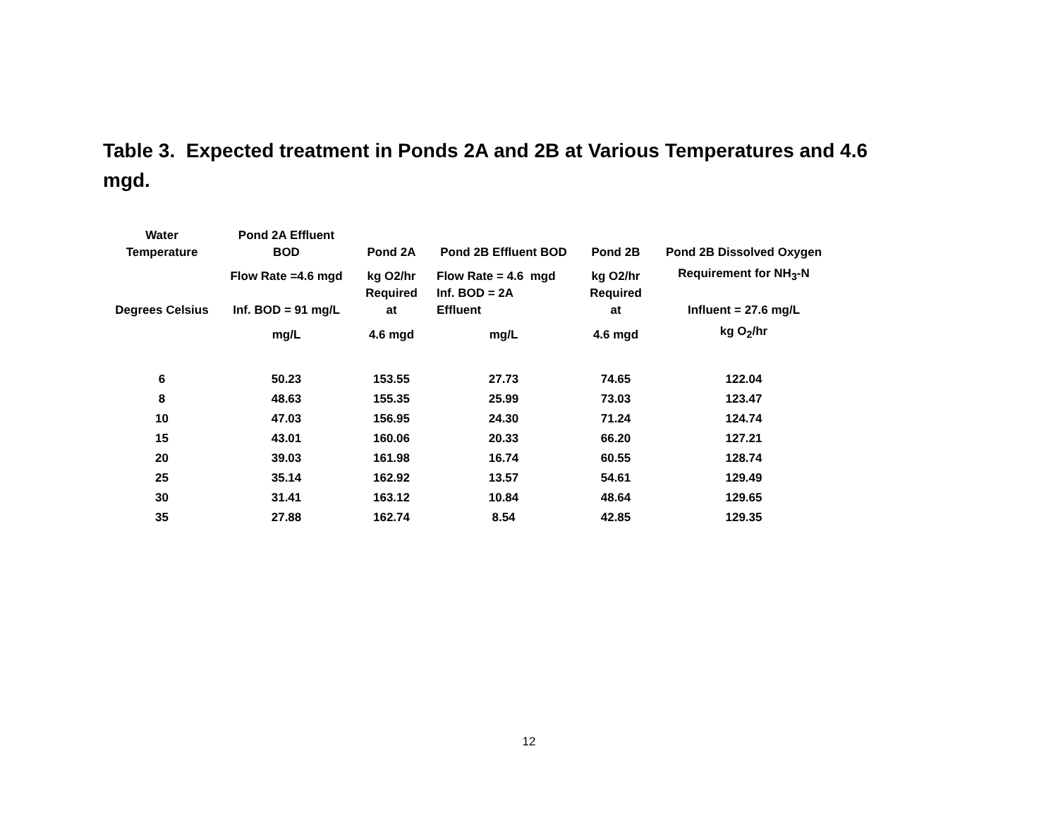Table 3. Expected treatment in Ponds 2A and 2B at Various Temperatures and 4.6 mgd.
| Water Temperature | Pond 2A Effluent BOD | Pond 2A | Pond 2B Effluent BOD | Pond 2B | Pond 2B Dissolved Oxygen |
| --- | --- | --- | --- | --- | --- |
| Degrees Celsius | Flow Rate =4.6 mgd Inf. BOD = 91 mg/L | kg O2/hr Required at | Flow Rate = 4.6 mgd Inf. BOD = 2A Effluent | kg O2/hr Required at | Requirement for NH<sub>3</sub>-N Influent = 27.6 mg/L |
| | mg/L | 4.6 mgd | mg/L | 4.6 mgd | kg O<sub>2</sub>/hr |
| 6 | 50.23 | 153.55 | 27.73 | 74.65 | 122.04 |
| 8 | 48.63 | 155.35 | 25.99 | 73.03 | 123.47 |
| 10 | 47.03 | 156.95 | 24.30 | 71.24 | 124.74 |
| 15 | 43.01 | 160.06 | 20.33 | 66.20 | 127.21 |
| 20 | 39.03 | 161.98 | 16.74 | 60.55 | 128.74 |
| 25 | 35.14 | 162.92 | 13.57 | 54.61 | 129.49 |
| 30 | 31.41 | 163.12 | 10.84 | 48.64 | 129.65 |
| 35 | 27.88 | 162.74 | 8.54 | 42.85 | 129.35 |
12